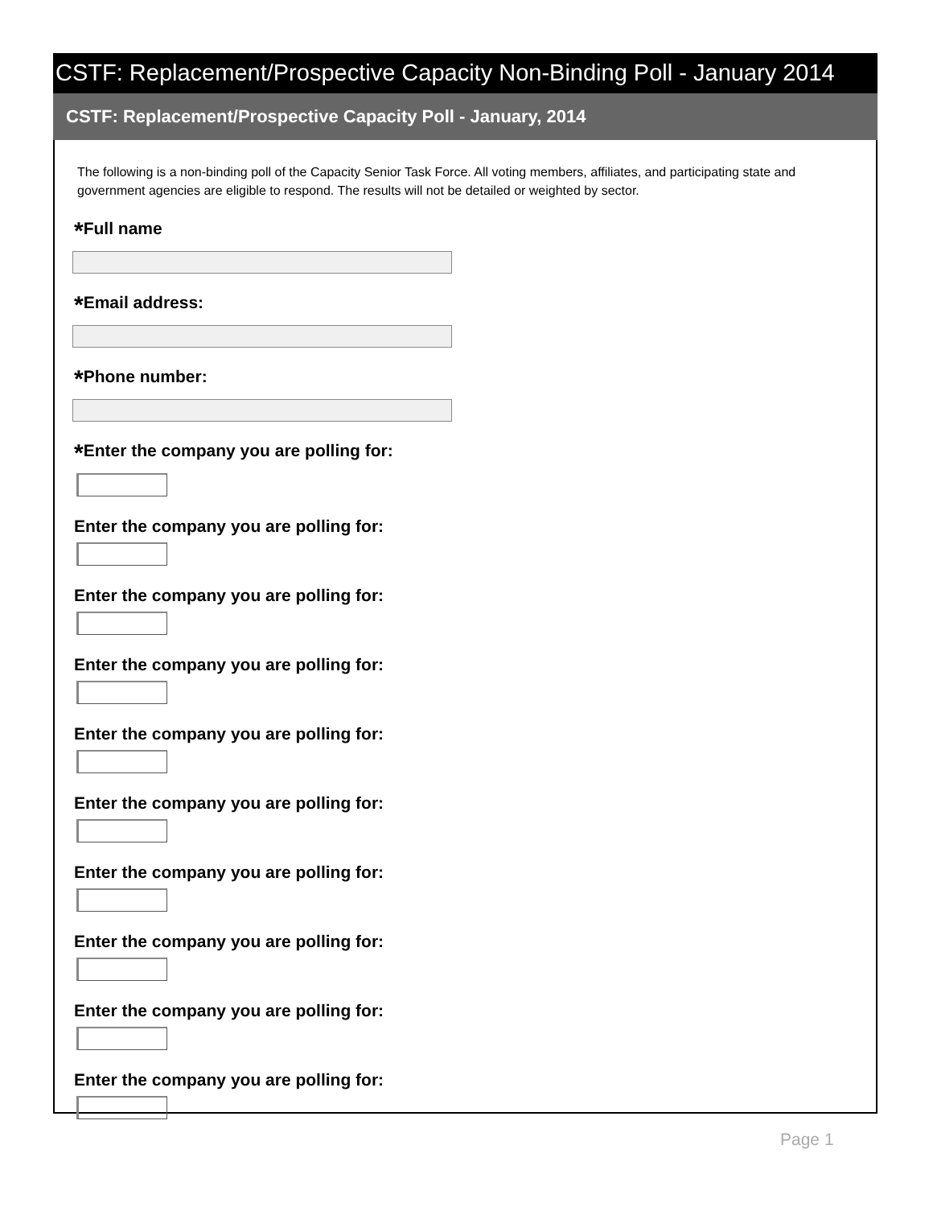CSTF: Replacement/Prospective Capacity Non-Binding Poll - January 2014
CSTF: Replacement/Prospective Capacity Poll - January, 2014
The following is a non-binding poll of the Capacity Senior Task Force. All voting members, affiliates, and participating state and government agencies are eligible to respond. The results will not be detailed or weighted by sector.
*Full name
*Email address:
*Phone number:
*Enter the company you are polling for:
Enter the company you are polling for:
Enter the company you are polling for:
Enter the company you are polling for:
Enter the company you are polling for:
Enter the company you are polling for:
Enter the company you are polling for:
Enter the company you are polling for:
Enter the company you are polling for:
Enter the company you are polling for:
Page 1